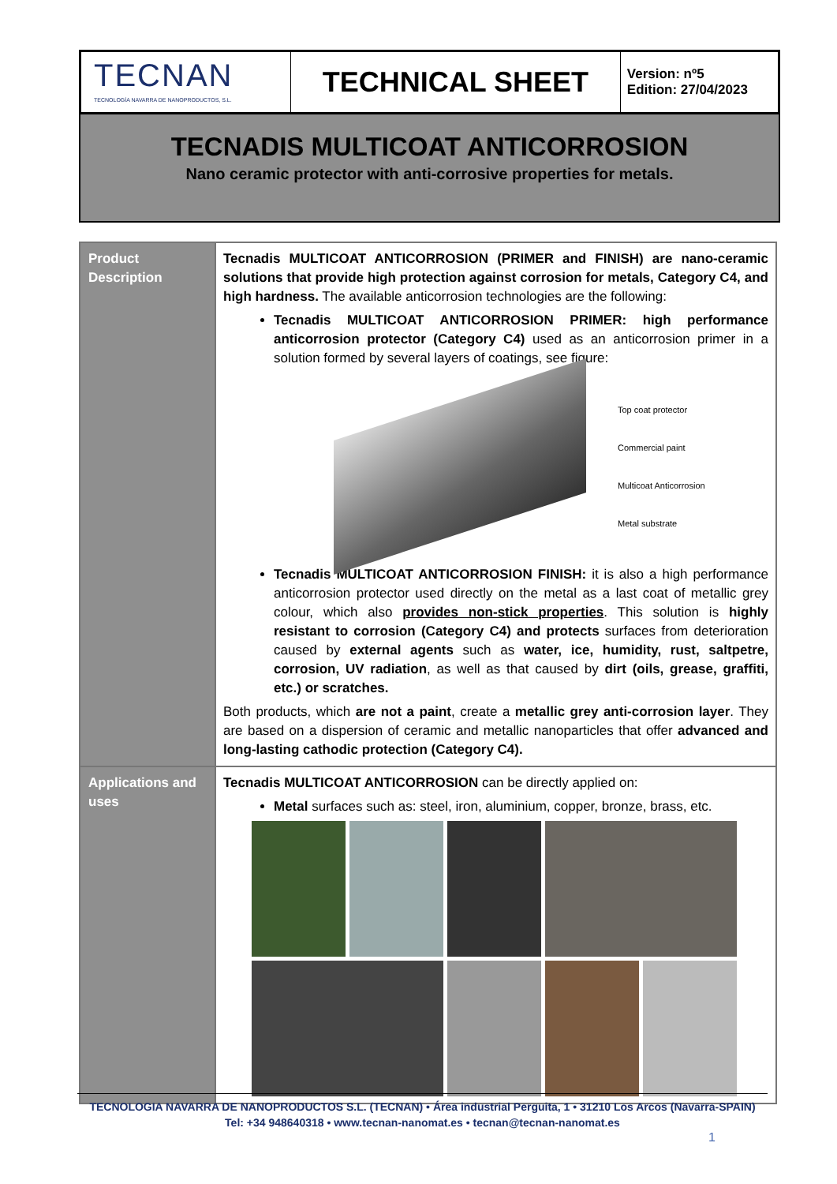| TECNAN TECNOLOGÍA NAVARRA DE NANOPRODUCTOS, S.L. | TECHNICAL SHEET | Version: nº5 Edition: 27/04/2023 |
TECNADIS MULTICOAT ANTICORROSION
Nano ceramic protector with anti-corrosive properties for metals.
| Product Description | Tecnadis MULTICOAT ANTICORROSION (PRIMER and FINISH) are nano-ceramic solutions that provide high protection against corrosion for metals, Category C4, and high hardness. The available anticorrosion technologies are the following: Tecnadis MULTICOAT ANTICORROSION PRIMER: high performance anticorrosion protector (Category C4) used as an anticorrosion primer in a solution formed by several layers of coatings, see figure: Top coat protector Commercial paint Multicoat Anticorrosion Metal substrate Tecnadis MULTICOAT ANTICORROSION FINISH: it is also a high performance anticorrosion protector used directly on the metal as a last coat of metallic grey colour, which also provides non-stick properties . This solution is highly resistant to corrosion (Category C4) and protects surfaces from deterioration caused by external agents such as water, ice, humidity, rust, saltpetre, corrosion, UV radiation , as well as that caused by dirt (oils, grease, graffiti, etc.) or scratches. Both products, which are not a paint , create a metallic grey anti-corrosion layer . They are based on a dispersion of ceramic and metallic nanoparticles that offer advanced and long-lasting cathodic protection (Category C4). |
| Applications and uses | Tecnadis MULTICOAT ANTICORROSION can be directly applied on: Metal surfaces such as: steel, iron, aluminium, copper, bronze, brass, etc. |
TECNOLOGIA NAVARRA DE NANOPRODUCTOS S.L. (TECNAN) • Área industrial Perguita, 1 • 31210 Los Arcos (Navarra-SPAIN)
Tel: +34 948640318 • www.tecnan-nanomat.es • tecnan@tecnan-nanomat.es
1